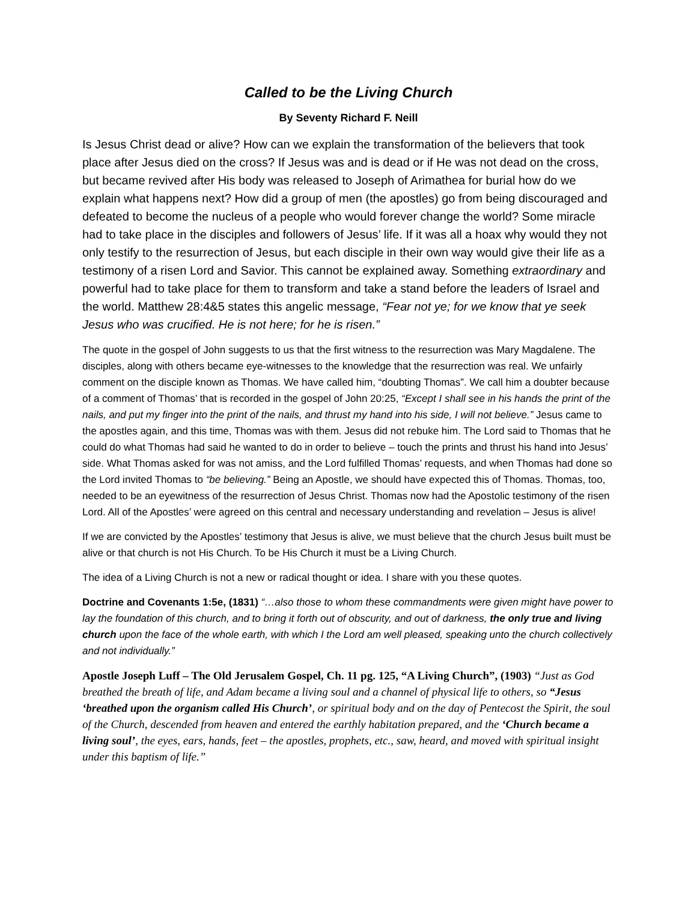Called to be the Living Church
By Seventy Richard F. Neill
Is Jesus Christ dead or alive? How can we explain the transformation of the believers that took place after Jesus died on the cross? If Jesus was and is dead or if He was not dead on the cross, but became revived after His body was released to Joseph of Arimathea for burial how do we explain what happens next? How did a group of men (the apostles) go from being discouraged and defeated to become the nucleus of a people who would forever change the world? Some miracle had to take place in the disciples and followers of Jesus’ life. If it was all a hoax why would they not only testify to the resurrection of Jesus, but each disciple in their own way would give their life as a testimony of a risen Lord and Savior. This cannot be explained away. Something extraordinary and powerful had to take place for them to transform and take a stand before the leaders of Israel and the world. Matthew 28:4&5 states this angelic message, “Fear not ye; for we know that ye seek Jesus who was crucified. He is not here; for he is risen.”
The quote in the gospel of John suggests to us that the first witness to the resurrection was Mary Magdalene. The disciples, along with others became eye-witnesses to the knowledge that the resurrection was real. We unfairly comment on the disciple known as Thomas. We have called him, “doubting Thomas”. We call him a doubter because of a comment of Thomas’ that is recorded in the gospel of John 20:25, “Except I shall see in his hands the print of the nails, and put my finger into the print of the nails, and thrust my hand into his side, I will not believe.” Jesus came to the apostles again, and this time, Thomas was with them. Jesus did not rebuke him. The Lord said to Thomas that he could do what Thomas had said he wanted to do in order to believe – touch the prints and thrust his hand into Jesus’ side. What Thomas asked for was not amiss, and the Lord fulfilled Thomas’ requests, and when Thomas had done so the Lord invited Thomas to “be believing.” Being an Apostle, we should have expected this of Thomas. Thomas, too, needed to be an eyewitness of the resurrection of Jesus Christ. Thomas now had the Apostolic testimony of the risen Lord. All of the Apostles’ were agreed on this central and necessary understanding and revelation – Jesus is alive!
If we are convicted by the Apostles’ testimony that Jesus is alive, we must believe that the church Jesus built must be alive or that church is not His Church. To be His Church it must be a Living Church.
The idea of a Living Church is not a new or radical thought or idea. I share with you these quotes.
Doctrine and Covenants 1:5e, (1831) “…also those to whom these commandments were given might have power to lay the foundation of this church, and to bring it forth out of obscurity, and out of darkness, the only true and living church upon the face of the whole earth, with which I the Lord am well pleased, speaking unto the church collectively and not individually.”
Apostle Joseph Luff – The Old Jerusalem Gospel, Ch. 11 pg. 125, “A Living Church”, (1903) “Just as God breathed the breath of life, and Adam became a living soul and a channel of physical life to others, so “Jesus ‘breathed upon the organism called His Church’, or spiritual body and on the day of Pentecost the Spirit, the soul of the Church, descended from heaven and entered the earthly habitation prepared, and the ‘Church became a living soul’, the eyes, ears, hands, feet – the apostles, prophets, etc., saw, heard, and moved with spiritual insight under this baptism of life.”